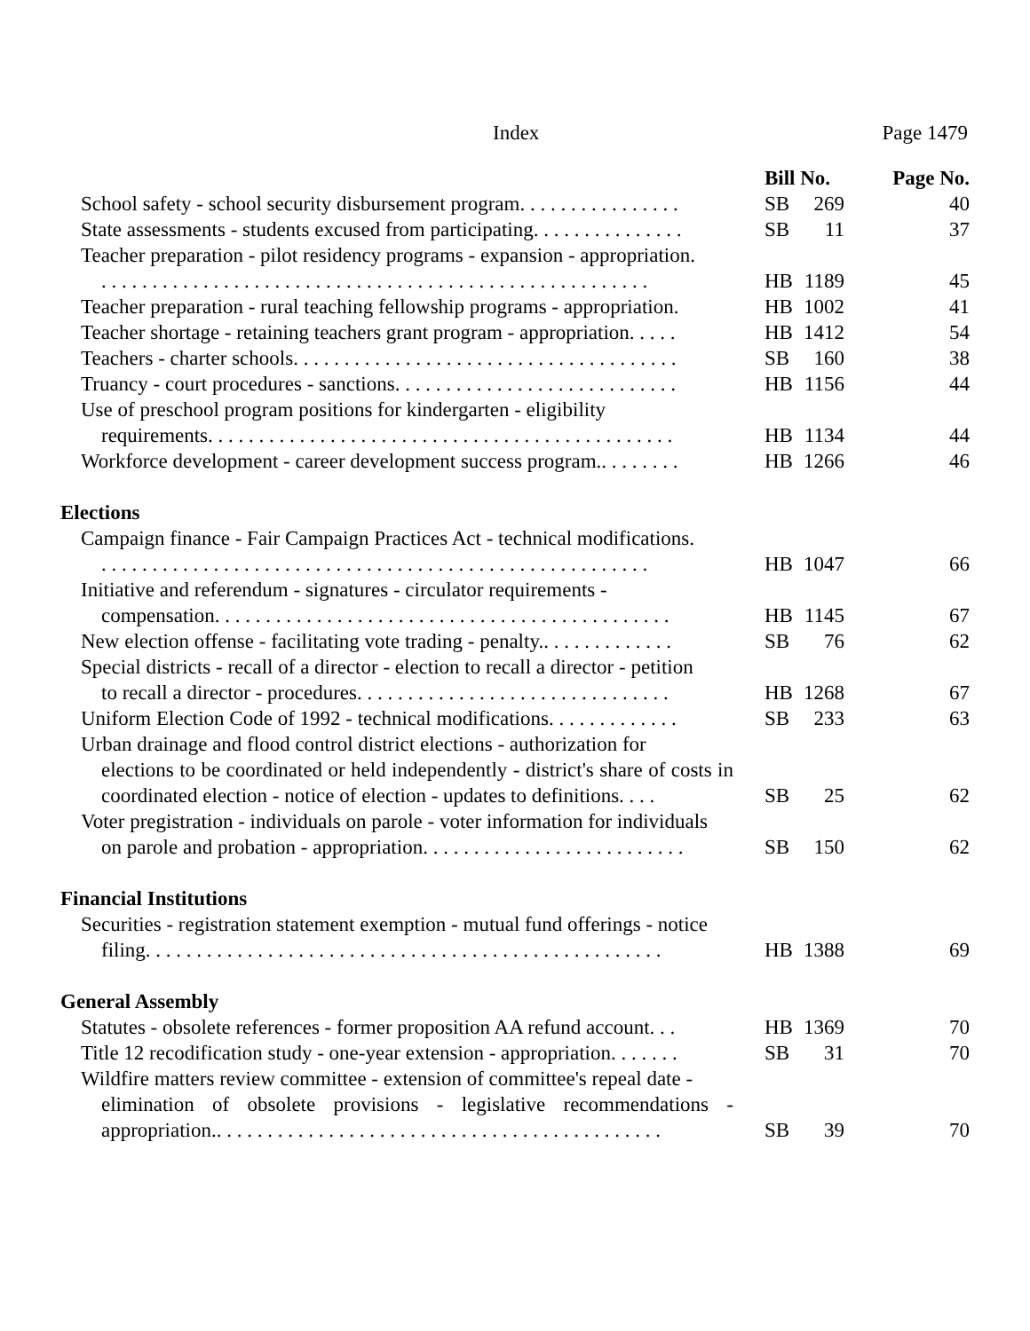Index Page 1479
| | Bill No. | | Page No. |
| --- | --- | --- | --- |
| School safety - school security disbursement program. . . . . . . . . . . . . . . . | SB | 269 | 40 |
| State assessments - students excused from participating. . . . . . . . . . . . . . . | SB | 11 | 37 |
| Teacher preparation - pilot residency programs - expansion - appropriation. . . . . . . . . . . . . . . . . . . . . . . . . . . . . . . . . . . . . . . . . . . . . . . . . . . . . . . | HB | 1189 | 45 |
| Teacher preparation - rural teaching fellowship programs - appropriation. | HB | 1002 | 41 |
| Teacher shortage - retaining teachers grant program - appropriation. . . . . | HB | 1412 | 54 |
| Teachers - charter schools. . . . . . . . . . . . . . . . . . . . . . . . . . . . . . . . . . . . . . | SB | 160 | 38 |
| Truancy - court procedures - sanctions. . . . . . . . . . . . . . . . . . . . . . . . . . . . | HB | 1156 | 44 |
| Use of preschool program positions for kindergarten - eligibility requirements. . . . . . . . . . . . . . . . . . . . . . . . . . . . . . . . . . . . . . . . . . . . . . | HB | 1134 | 44 |
| Workforce development - career development success program.. . . . . . . . | HB | 1266 | 46 |
| Elections | | | |
| Campaign finance - Fair Campaign Practices Act - technical modifications. . . . . . . . . . . . . . . . . . . . . . . . . . . . . . . . . . . . . . . . . . . . . . . . . . . . . . . | HB | 1047 | 66 |
| Initiative and referendum - signatures - circulator requirements - compensation. . . . . . . . . . . . . . . . . . . . . . . . . . . . . . . . . . . . . . . . . . . . . | HB | 1145 | 67 |
| New election offense - facilitating vote trading - penalty.. . . . . . . . . . . . . | SB | 76 | 62 |
| Special districts - recall of a director - election to recall a director - petition to recall a director - procedures. . . . . . . . . . . . . . . . . . . . . . . . . . . . . . . | HB | 1268 | 67 |
| Uniform Election Code of 1992 - technical modifications. . . . . . . . . . . . . | SB | 233 | 63 |
| Urban drainage and flood control district elections - authorization for elections to be coordinated or held independently - district's share of costs in coordinated election - notice of election - updates to definitions. . . . | SB | 25 | 62 |
| Voter pregistration - individuals on parole - voter information for individuals on parole and probation - appropriation. . . . . . . . . . . . . . . . . . . . . . . . . . | SB | 150 | 62 |
| Financial Institutions | | | |
| Securities - registration statement exemption - mutual fund offerings - notice filing. . . . . . . . . . . . . . . . . . . . . . . . . . . . . . . . . . . . . . . . . . . . . . . . . . . | HB | 1388 | 69 |
| General Assembly | | | |
| Statutes - obsolete references - former proposition AA refund account. . . | HB | 1369 | 70 |
| Title 12 recodification study - one-year extension - appropriation. . . . . . . | SB | 31 | 70 |
| Wildfire matters review committee - extension of committee's repeal date - elimination of obsolete provisions - legislative recommendations - appropriation.. . . . . . . . . . . . . . . . . . . . . . . . . . . . . . . . . . . . . . . . . . . . | SB | 39 | 70 |